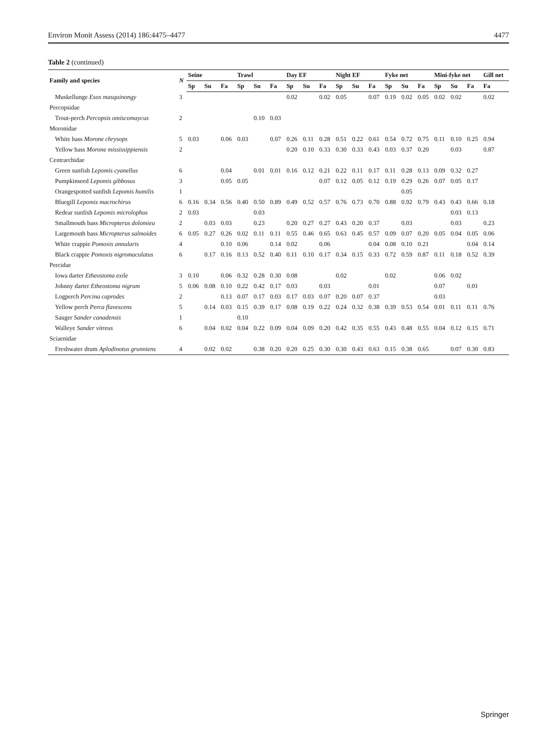Environ Monit Assess (2014) 186:4475–4477 4477
Table 2 (continued)
| Family and species | N | Seine | | | Trawl | | | Day EF | | | Night EF | | | Fyke net | | | Mini-fyke net | | | Gill net |
| --- | --- | --- | --- | --- | --- | --- | --- | --- | --- | --- | --- | --- | --- | --- | --- | --- | --- | --- | --- | --- |
| | | Sp | Su | Fa | Sp | Su | Fa | Sp | Su | Fa | Sp | Su | Fa | Sp | Su | Fa | Sp | Su | Fa | Fa |
| Muskellunge Esox masquinongy | 3 | | | | | | | 0.02 | | 0.02 | 0.05 | | 0.07 | 0.19 | 0.02 | 0.05 | 0.02 | 0.02 | | 0.02 |
| Percopsidae | | | | | | | | | | | | | | | | | | | | |
| Trout-perch Percopsis omiscomaycus | 2 | | | | | 0.10 | 0.03 | | | | | | | | | | | | | |
| Moronidae | | | | | | | | | | | | | | | | | | | | |
| White bass Morone chrysops | 5 | 0.03 | | 0.06 | 0.03 | | 0.07 | 0.26 | 0.11 | 0.28 | 0.51 | 0.22 | 0.61 | 0.54 | 0.72 | 0.75 | 0.11 | 0.10 | 0.25 | 0.94 |
| Yellow bass Morone mississippiensis | 2 | | | | | | | 0.20 | 0.10 | 0.33 | 0.30 | 0.33 | 0.43 | 0.03 | 0.37 | 0.20 | | 0.03 | | 0.87 |
| Centrarchidae | | | | | | | | | | | | | | | | | | | | |
| Green sunfish Lepomis cyanellus | 6 | | | 0.04 | | 0.01 | 0.01 | 0.16 | 0.12 | 0.21 | 0.22 | 0.11 | 0.17 | 0.11 | 0.28 | 0.13 | 0.09 | 0.32 | 0.27 | |
| Pumpkinseed Lepomis gibbosus | 3 | | | 0.05 | 0.05 | | | | | 0.07 | 0.12 | 0.05 | 0.12 | 0.19 | 0.29 | 0.26 | 0.07 | 0.05 | 0.17 | |
| Orangespotted sunfish Lepomis humilis | 1 | | | | | | | | | | | | | | 0.05 | | | | | |
| Bluegill Lepomis macrochirus | 6 | 0.16 | 0.34 | 0.56 | 0.40 | 0.50 | 0.89 | 0.49 | 0.52 | 0.57 | 0.76 | 0.73 | 0.70 | 0.88 | 0.92 | 0.79 | 0.43 | 0.43 | 0.66 | 0.18 |
| Redear sunfish Lepomis microlophus | 2 | 0.03 | | | | 0.03 | | | | | | | | | | | | 0.03 | 0.13 | |
| Smallmouth bass Micropterus dolomieu | 2 | | 0.03 | 0.03 | | 0.23 | | 0.20 | 0.27 | 0.27 | 0.43 | 0.20 | 0.37 | | 0.03 | | | 0.03 | | 0.23 |
| Largemouth bass Micropterus salmoides | 6 | 0.05 | 0.27 | 0.26 | 0.02 | 0.11 | 0.11 | 0.55 | 0.46 | 0.65 | 0.63 | 0.45 | 0.57 | 0.09 | 0.07 | 0.20 | 0.05 | 0.04 | 0.05 | 0.06 |
| White crappie Pomoxis annularis | 4 | | | 0.10 | 0.06 | | 0.14 | 0.02 | | 0.06 | | | 0.04 | 0.08 | 0.10 | 0.21 | | | 0.04 | 0.14 |
| Black crappie Pomoxis nigromaculatus | 6 | | 0.17 | 0.16 | 0.13 | 0.52 | 0.40 | 0.11 | 0.10 | 0.17 | 0.34 | 0.15 | 0.33 | 0.72 | 0.59 | 0.87 | 0.11 | 0.18 | 0.52 | 0.39 |
| Percidae | | | | | | | | | | | | | | | | | | | | |
| Iowa darter Etheostoma exile | 3 | 0.10 | | 0.06 | 0.32 | 0.28 | 0.30 | 0.08 | | | 0.02 | | | 0.02 | | | 0.06 | 0.02 | | |
| Johnny darter Etheostoma nigrum | 5 | 0.06 | 0.08 | 0.10 | 0.22 | 0.42 | 0.17 | 0.03 | | 0.03 | | | 0.01 | | | | 0.07 | | 0.01 | |
| Logperch Percina caprodes | 2 | | | 0.13 | 0.07 | 0.17 | 0.03 | 0.17 | 0.03 | 0.07 | 0.20 | 0.07 | 0.37 | | | | 0.03 | | | |
| Yellow perch Perca flavescens | 5 | | 0.14 | 0.03 | 0.15 | 0.39 | 0.17 | 0.08 | 0.19 | 0.22 | 0.24 | 0.32 | 0.38 | 0.39 | 0.53 | 0.54 | 0.01 | 0.11 | 0.11 | 0.76 |
| Sauger Sander canadensis | 1 | | | | 0.10 | | | | | | | | | | | | | | | |
| Walleye Sander vitreus | 6 | | 0.04 | 0.02 | 0.04 | 0.22 | 0.09 | 0.04 | 0.09 | 0.20 | 0.42 | 0.35 | 0.55 | 0.43 | 0.48 | 0.55 | 0.04 | 0.12 | 0.15 | 0.71 |
| Sciaenidae | | | | | | | | | | | | | | | | | | | | |
| Freshwater drum Aplodinotus grunniens | 4 | | 0.02 | 0.02 | | 0.38 | 0.20 | 0.20 | 0.25 | 0.30 | 0.30 | 0.43 | 0.63 | 0.15 | 0.38 | 0.65 | | 0.07 | 0.30 | 0.83 |
Springer